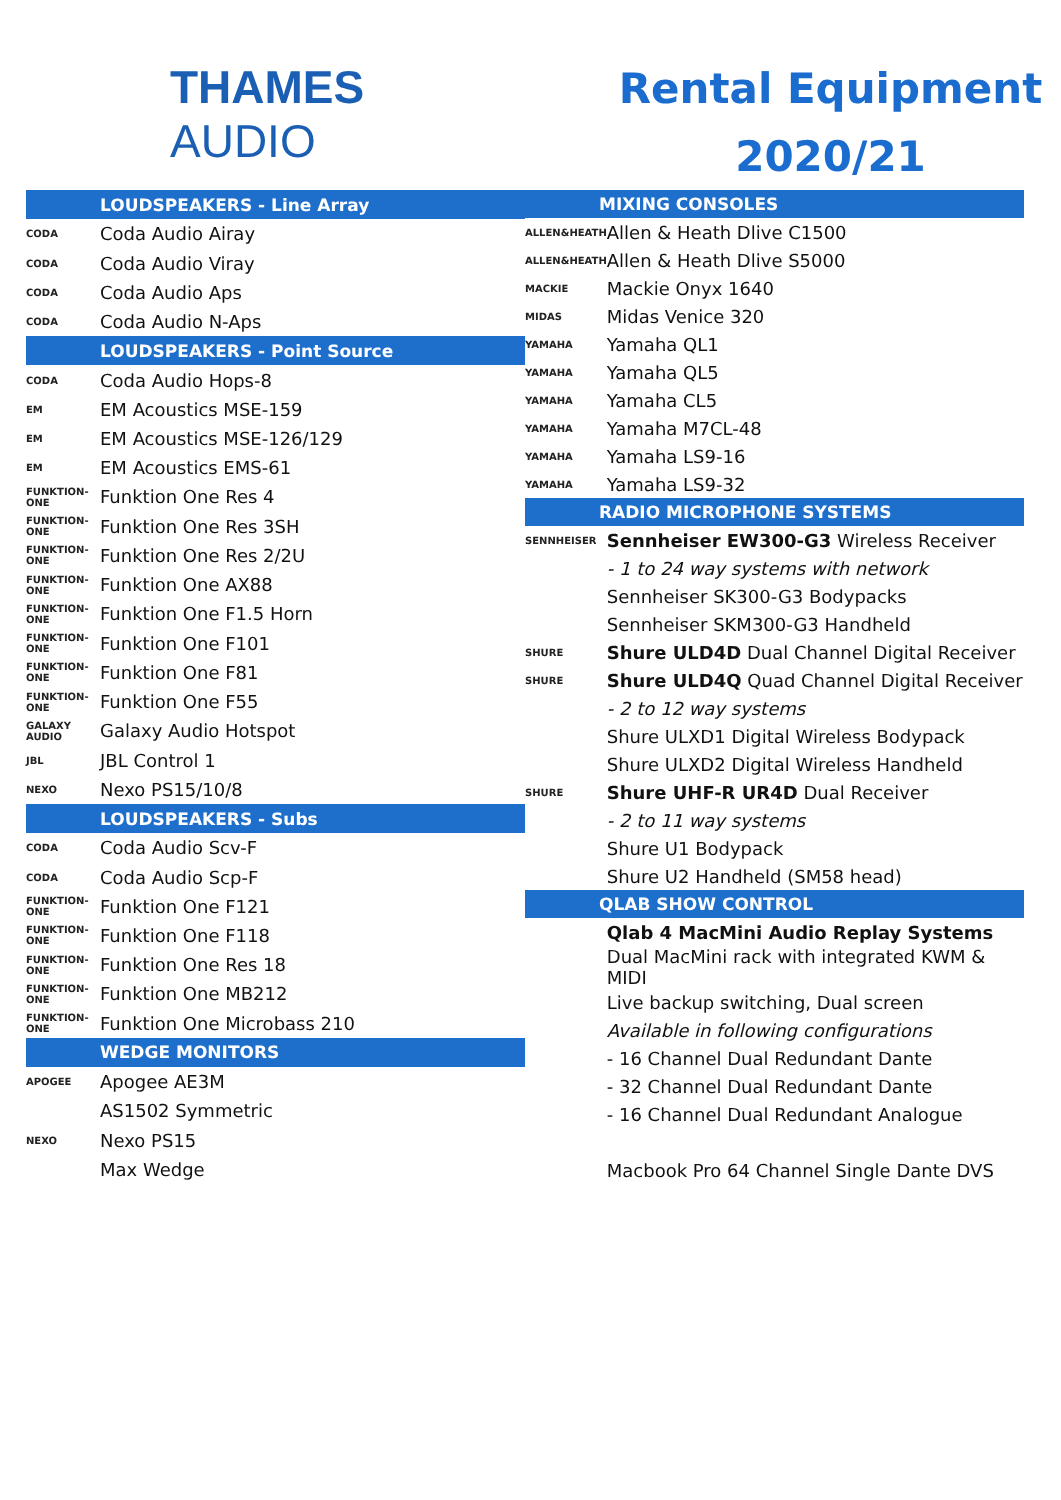THAMES AUDIO
Rental Equipment
2020/21
| LOUDSPEAKERS - Line Array | |
| --- | --- |
| CODA | Coda Audio Airay |
| CODA | Coda Audio Viray |
| CODA | Coda Audio Aps |
| CODA | Coda Audio N-Aps |
| LOUDSPEAKERS - Point Source | |
| CODA | Coda Audio Hops-8 |
| EM | EM Acoustics MSE-159 |
| EM | EM Acoustics MSE-126/129 |
| EM | EM Acoustics EMS-61 |
| FUNKTION-ONE | Funktion One Res 4 |
| FUNKTION-ONE | Funktion One Res 3SH |
| FUNKTION-ONE | Funktion One Res 2/2U |
| FUNKTION-ONE | Funktion One AX88 |
| FUNKTION-ONE | Funktion One F1.5 Horn |
| FUNKTION-ONE | Funktion One F101 |
| FUNKTION-ONE | Funktion One F81 |
| FUNKTION-ONE | Funktion One F55 |
| GALAXY AUDIO | Galaxy Audio Hotspot |
| JBL | JBL Control 1 |
| NEXO | Nexo PS15/10/8 |
| LOUDSPEAKERS - Subs | |
| CODA | Coda Audio Scv-F |
| CODA | Coda Audio Scp-F |
| FUNKTION-ONE | Funktion One F121 |
| FUNKTION-ONE | Funktion One F118 |
| FUNKTION-ONE | Funktion One Res 18 |
| FUNKTION-ONE | Funktion One MB212 |
| FUNKTION-ONE | Funktion One Microbass 210 |
| WEDGE MONITORS | |
| APOGEE | Apogee AE3M |
| | AS1502 Symmetric |
| NEXO | Nexo PS15 |
| | Max Wedge |
| MIXING CONSOLES | |
| --- | --- |
| ALLEN&HEATH | Allen & Heath Dlive C1500 |
| ALLEN&HEATH | Allen & Heath Dlive S5000 |
| MACKIE | Mackie Onyx 1640 |
| MIDAS | Midas Venice 320 |
| YAMAHA | Yamaha QL1 |
| YAMAHA | Yamaha QL5 |
| YAMAHA | Yamaha CL5 |
| YAMAHA | Yamaha M7CL-48 |
| YAMAHA | Yamaha LS9-16 |
| YAMAHA | Yamaha LS9-32 |
| RADIO MICROPHONE SYSTEMS | |
| SENNHEISER | Sennheiser EW300-G3 Wireless Receiver |
| | - 1 to 24 way systems with network |
| | Sennheiser SK300-G3 Bodypacks |
| | Sennheiser SKM300-G3 Handheld |
| SHURE | Shure ULD4D Dual Channel Digital Receiver |
| SHURE | Shure ULD4Q Quad Channel Digital Receiver |
| | - 2 to 12 way systems |
| | Shure ULXD1 Digital Wireless Bodypack |
| | Shure ULXD2 Digital Wireless Handheld |
| SHURE | Shure UHF-R UR4D Dual Receiver |
| | - 2 to 11 way systems |
| | Shure U1 Bodypack |
| | Shure U2 Handheld (SM58 head) |
| QLAB SHOW CONTROL | |
| | Qlab 4 MacMini Audio Replay Systems |
| | Dual MacMini rack with integrated KWM & MIDI |
| | Live backup switching, Dual screen |
| | Available in following configurations |
| | - 16 Channel Dual Redundant Dante |
| | - 32 Channel Dual Redundant Dante |
| | - 16 Channel Dual Redundant Analogue |
| | Macbook Pro 64 Channel Single Dante DVS |